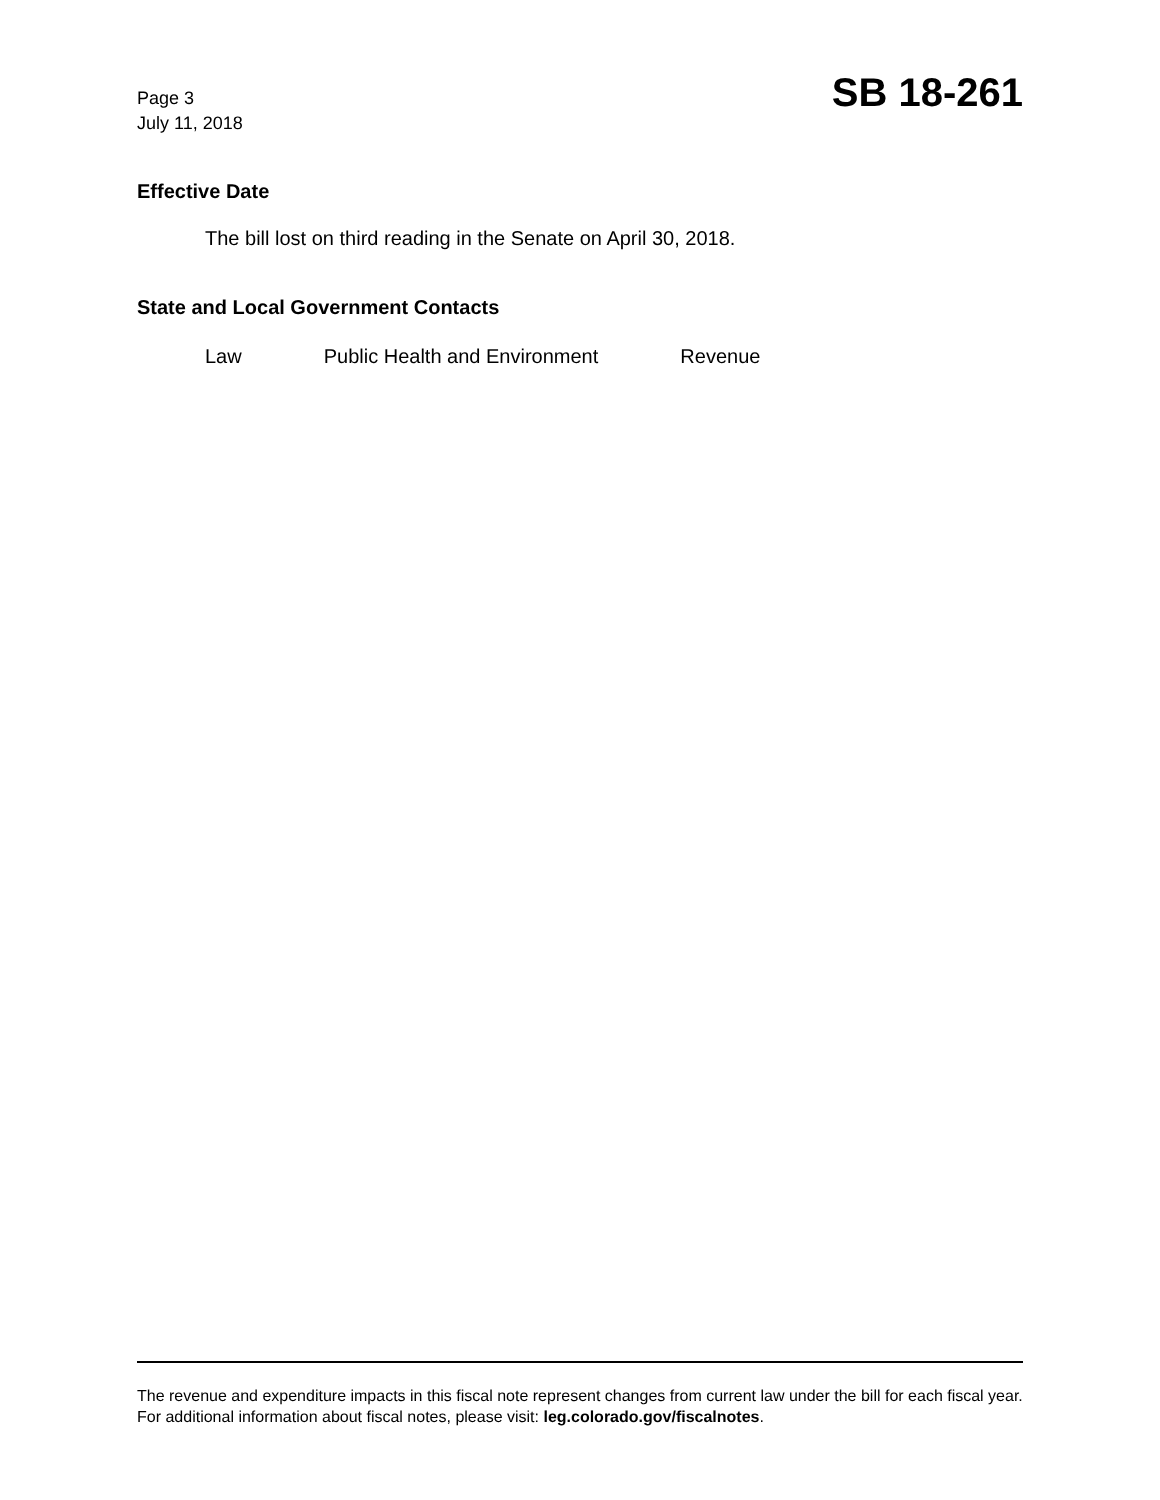Page 3
July 11, 2018
SB 18-261
Effective Date
The bill lost on third reading in the Senate on April 30, 2018.
State and Local Government Contacts
Law Public Health and Environment Revenue
The revenue and expenditure impacts in this fiscal note represent changes from current law under the bill for each fiscal year. For additional information about fiscal notes, please visit: leg.colorado.gov/fiscalnotes.